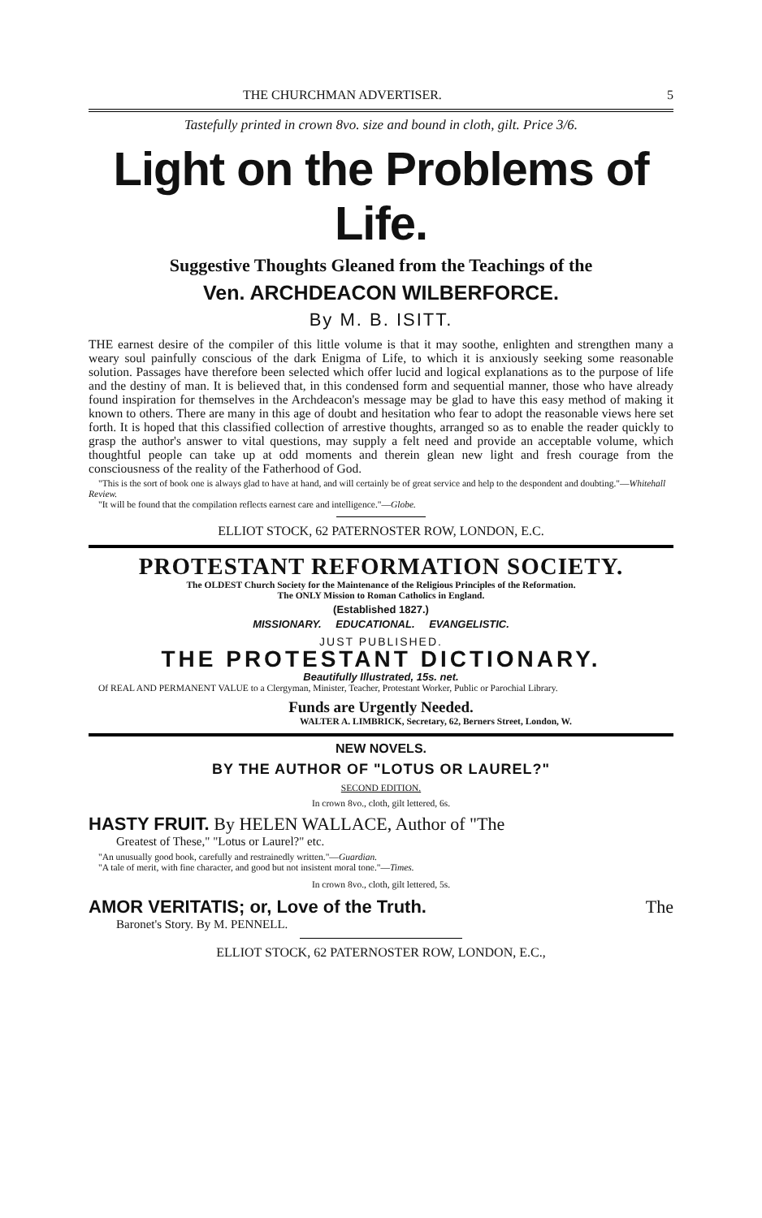THE CHURCHMAN ADVERTISER. 5
Tastefully printed in crown 8vo. size and bound in cloth, gilt. Price 3/6.
Light on the Problems of Life.
Suggestive Thoughts Gleaned from the Teachings of the
Ven. ARCHDEACON WILBERFORCE.
By M. B. ISITT.
THE earnest desire of the compiler of this little volume is that it may soothe, enlighten and strengthen many a weary soul painfully conscious of the dark Enigma of Life, to which it is anxiously seeking some reasonable solution. Passages have therefore been selected which offer lucid and logical explanations as to the purpose of life and the destiny of man. It is believed that, in this condensed form and sequential manner, those who have already found inspiration for themselves in the Archdeacon's message may be glad to have this easy method of making it known to others. There are many in this age of doubt and hesitation who fear to adopt the reasonable views here set forth. It is hoped that this classified collection of arrestive thoughts, arranged so as to enable the reader quickly to grasp the author's answer to vital questions, may supply a felt need and provide an acceptable volume, which thoughtful people can take up at odd moments and therein glean new light and fresh courage from the consciousness of the reality of the Fatherhood of God.
"This is the sort of book one is always glad to have at hand, and will certainly be of great service and help to the despondent and doubting."—Whitehall Review.
"It will be found that the compilation reflects earnest care and intelligence."—Globe.
ELLIOT STOCK, 62 PATERNOSTER ROW, LONDON, E.C.
PROTESTANT REFORMATION SOCIETY.
The OLDEST Church Society for the Maintenance of the Religious Principles of the Reformation.
The ONLY Mission to Roman Catholics in England.
(Established 1827.)
MISSIONARY. EDUCATIONAL. EVANGELISTIC.
JUST PUBLISHED.
THE PROTESTANT DICTIONARY.
Beautifully Illustrated, 15s. net.
Of REAL AND PERMANENT VALUE to a Clergyman, Minister, Teacher, Protestant Worker, Public or Parochial Library.
Funds are Urgently Needed.
WALTER A. LIMBRICK, Secretary, 62, Berners Street, London, W.
NEW NOVELS.
BY THE AUTHOR OF "LOTUS OR LAUREL?"
SECOND EDITION.
In crown 8vo., cloth, gilt lettered, 6s.
HASTY FRUIT. By HELEN WALLACE, Author of "The
Greatest of These," "Lotus or Laurel?" etc.
"An unusually good book, carefully and restrainedly written."—Guardian.
"A tale of merit, with fine character, and good but not insistent moral tone."—Times.
In crown 8vo., cloth, gilt lettered, 5s.
AMOR VERITATIS; or, Love of the Truth. The
Baronet's Story. By M. PENNELL.
ELLIOT STOCK, 62 PATERNOSTER ROW, LONDON, E.C.,